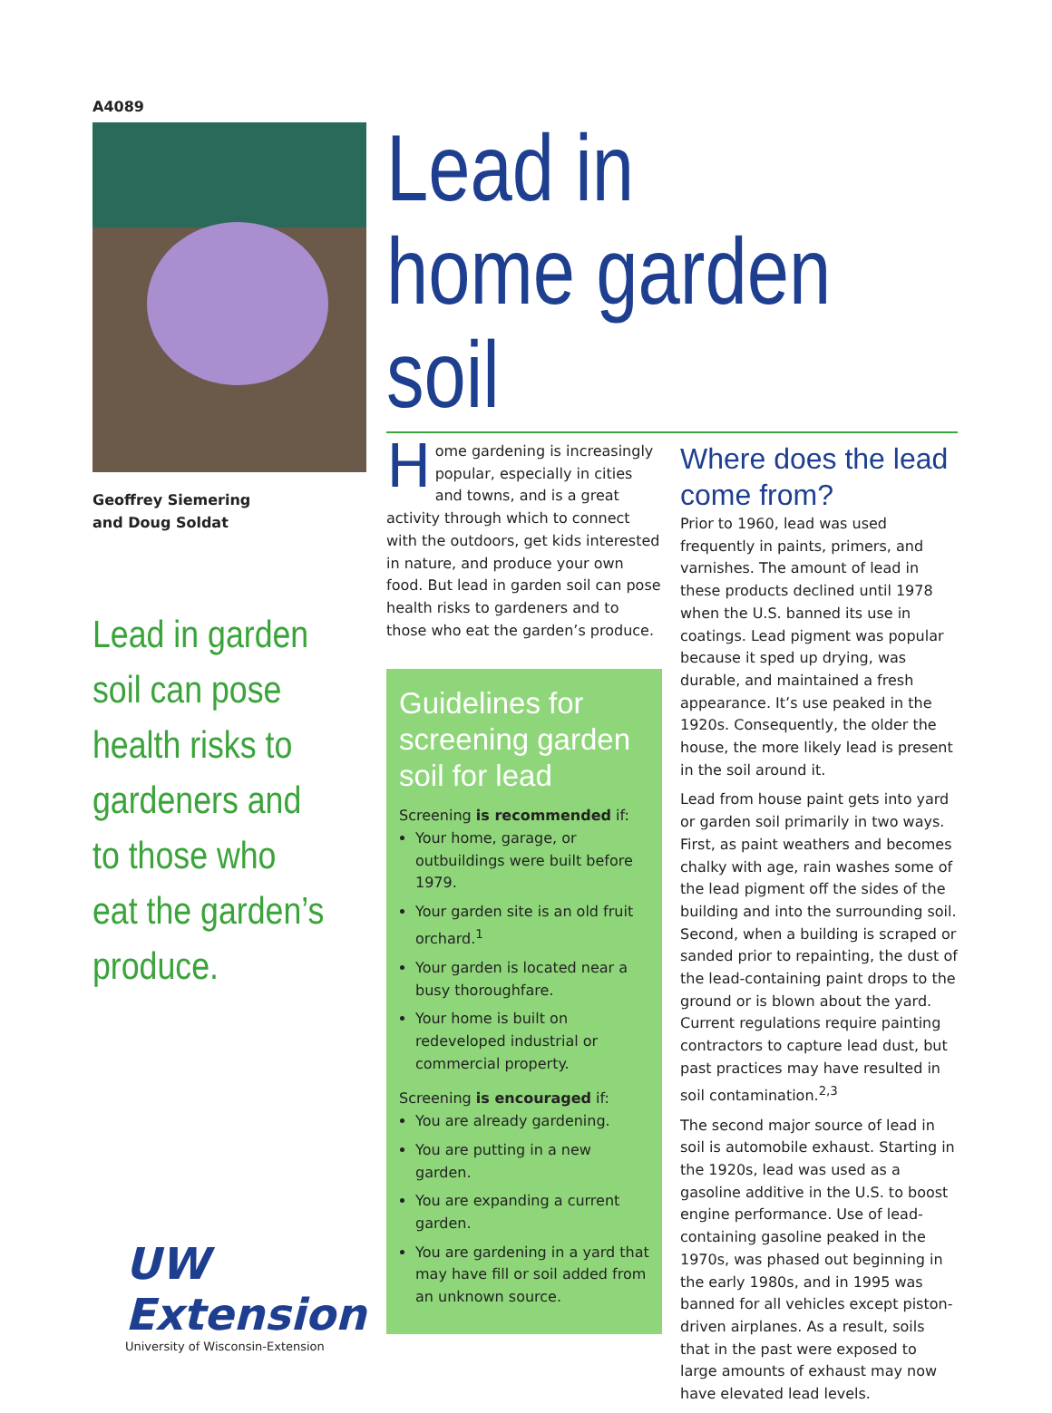A4089
Geoffrey Siemering
and Doug Soldat
Lead in garden soil can pose health risks to gardeners and to those who eat the garden’s produce.
UW Extension
University of Wisconsin-Extension
Lead in home garden soil
Home gardening is increasingly popular, especially in cities and towns, and is a great activity through which to connect with the outdoors, get kids interested in nature, and produce your own food. But lead in garden soil can pose health risks to gardeners and to those who eat the garden’s produce.
Guidelines for screening garden soil for lead
Screening is recommended if:
Your home, garage, or outbuildings were built before 1979.
Your garden site is an old fruit orchard.<sup>1</sup>
Your garden is located near a busy thoroughfare.
Your home is built on redeveloped industrial or commercial property.
Screening is encouraged if:
You are already gardening.
You are putting in a new garden.
You are expanding a current garden.
You are gardening in a yard that may have fill or soil added from an unknown source.
Where does the lead come from?
Prior to 1960, lead was used frequently in paints, primers, and varnishes. The amount of lead in these products declined until 1978 when the U.S. banned its use in coatings. Lead pigment was popular because it sped up drying, was durable, and maintained a fresh appearance. It’s use peaked in the 1920s. Consequently, the older the house, the more likely lead is present in the soil around it.
Lead from house paint gets into yard or garden soil primarily in two ways. First, as paint weathers and becomes chalky with age, rain washes some of the lead pigment off the sides of the building and into the surrounding soil. Second, when a building is scraped or sanded prior to repainting, the dust of the lead-containing paint drops to the ground or is blown about the yard. Current regulations require painting contractors to capture lead dust, but past practices may have resulted in soil contamination.<sup>2,3</sup>
The second major source of lead in soil is automobile exhaust. Starting in the 1920s, lead was used as a gasoline additive in the U.S. to boost engine performance. Use of lead-containing gasoline peaked in the 1970s, was phased out beginning in the early 1980s, and in 1995 was banned for all vehicles except piston-driven airplanes. As a result, soils that in the past were exposed to large amounts of exhaust may now have elevated lead levels.